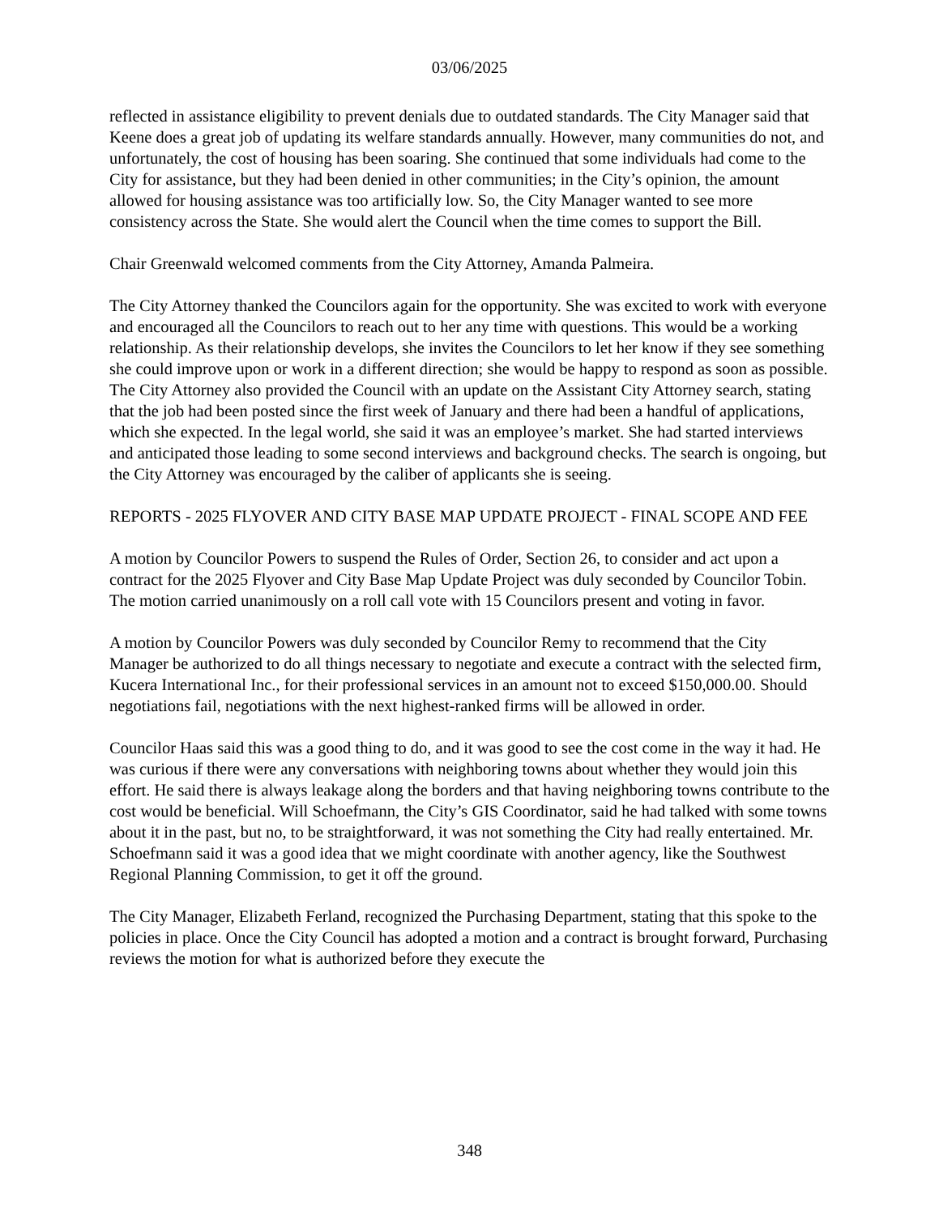03/06/2025
reflected in assistance eligibility to prevent denials due to outdated standards. The City Manager said that Keene does a great job of updating its welfare standards annually. However, many communities do not, and unfortunately, the cost of housing has been soaring. She continued that some individuals had come to the City for assistance, but they had been denied in other communities; in the City’s opinion, the amount allowed for housing assistance was too artificially low. So, the City Manager wanted to see more consistency across the State. She would alert the Council when the time comes to support the Bill.
Chair Greenwald welcomed comments from the City Attorney, Amanda Palmeira.
The City Attorney thanked the Councilors again for the opportunity. She was excited to work with everyone and encouraged all the Councilors to reach out to her any time with questions. This would be a working relationship. As their relationship develops, she invites the Councilors to let her know if they see something she could improve upon or work in a different direction; she would be happy to respond as soon as possible. The City Attorney also provided the Council with an update on the Assistant City Attorney search, stating that the job had been posted since the first week of January and there had been a handful of applications, which she expected. In the legal world, she said it was an employee’s market. She had started interviews and anticipated those leading to some second interviews and background checks. The search is ongoing, but the City Attorney was encouraged by the caliber of applicants she is seeing.
REPORTS - 2025 FLYOVER AND CITY BASE MAP UPDATE PROJECT - FINAL SCOPE AND FEE
A motion by Councilor Powers to suspend the Rules of Order, Section 26, to consider and act upon a contract for the 2025 Flyover and City Base Map Update Project was duly seconded by Councilor Tobin. The motion carried unanimously on a roll call vote with 15 Councilors present and voting in favor.
A motion by Councilor Powers was duly seconded by Councilor Remy to recommend that the City Manager be authorized to do all things necessary to negotiate and execute a contract with the selected firm, Kucera International Inc., for their professional services in an amount not to exceed $150,000.00. Should negotiations fail, negotiations with the next highest-ranked firms will be allowed in order.
Councilor Haas said this was a good thing to do, and it was good to see the cost come in the way it had. He was curious if there were any conversations with neighboring towns about whether they would join this effort. He said there is always leakage along the borders and that having neighboring towns contribute to the cost would be beneficial. Will Schoefmann, the City’s GIS Coordinator, said he had talked with some towns about it in the past, but no, to be straightforward, it was not something the City had really entertained. Mr. Schoefmann said it was a good idea that we might coordinate with another agency, like the Southwest Regional Planning Commission, to get it off the ground.
The City Manager, Elizabeth Ferland, recognized the Purchasing Department, stating that this spoke to the policies in place. Once the City Council has adopted a motion and a contract is brought forward, Purchasing reviews the motion for what is authorized before they execute the
348